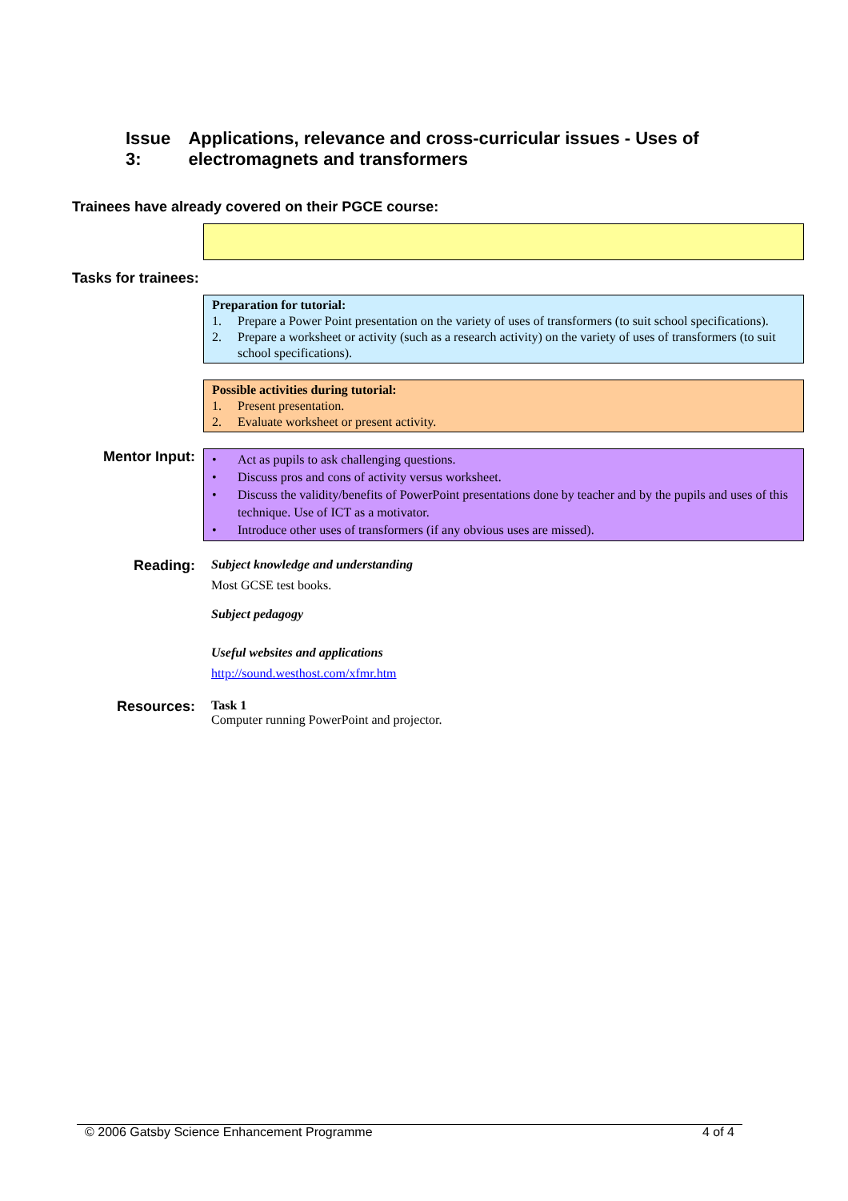Issue 3: Applications, relevance and cross-curricular issues - Uses of electromagnets and transformers
Trainees have already covered on their PGCE course:
Tasks for trainees:
Preparation for tutorial:
1. Prepare a Power Point presentation on the variety of uses of transformers (to suit school specifications).
2. Prepare a worksheet or activity (such as a research activity) on the variety of uses of transformers (to suit school specifications).
Possible activities during tutorial:
1. Present presentation.
2. Evaluate worksheet or present activity.
Mentor Input:
• Act as pupils to ask challenging questions.
• Discuss pros and cons of activity versus worksheet.
• Discuss the validity/benefits of PowerPoint presentations done by teacher and by the pupils and uses of this technique. Use of ICT as a motivator.
• Introduce other uses of transformers (if any obvious uses are missed).
Reading: Subject knowledge and understanding
Most GCSE test books.
Subject pedagogy
Useful websites and applications
http://sound.westhost.com/xfmr.htm
Resources: Task 1
Computer running PowerPoint and projector.
© 2006 Gatsby Science Enhancement Programme 4 of 4